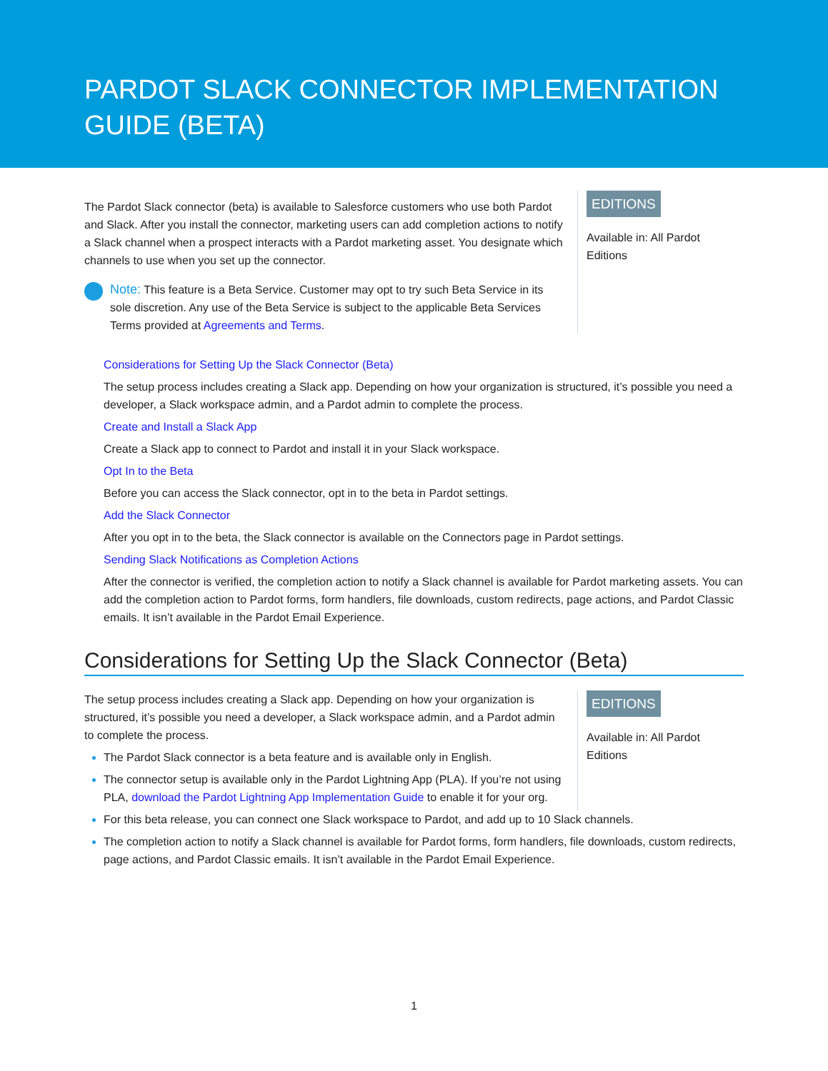PARDOT SLACK CONNECTOR IMPLEMENTATION GUIDE (BETA)
The Pardot Slack connector (beta) is available to Salesforce customers who use both Pardot and Slack. After you install the connector, marketing users can add completion actions to notify a Slack channel when a prospect interacts with a Pardot marketing asset. You designate which channels to use when you set up the connector.
Note: This feature is a Beta Service. Customer may opt to try such Beta Service in its sole discretion. Any use of the Beta Service is subject to the applicable Beta Services Terms provided at Agreements and Terms.
EDITIONS
Available in: All Pardot Editions
Considerations for Setting Up the Slack Connector (Beta)
The setup process includes creating a Slack app. Depending on how your organization is structured, it’s possible you need a developer, a Slack workspace admin, and a Pardot admin to complete the process.
Create and Install a Slack App
Create a Slack app to connect to Pardot and install it in your Slack workspace.
Opt In to the Beta
Before you can access the Slack connector, opt in to the beta in Pardot settings.
Add the Slack Connector
After you opt in to the beta, the Slack connector is available on the Connectors page in Pardot settings.
Sending Slack Notifications as Completion Actions
After the connector is verified, the completion action to notify a Slack channel is available for Pardot marketing assets. You can add the completion action to Pardot forms, form handlers, file downloads, custom redirects, page actions, and Pardot Classic emails. It isn’t available in the Pardot Email Experience.
Considerations for Setting Up the Slack Connector (Beta)
The setup process includes creating a Slack app. Depending on how your organization is structured, it’s possible you need a developer, a Slack workspace admin, and a Pardot admin to complete the process.
The Pardot Slack connector is a beta feature and is available only in English.
The connector setup is available only in the Pardot Lightning App (PLA). If you’re not using PLA, download the Pardot Lightning App Implementation Guide to enable it for your org.
EDITIONS
Available in: All Pardot Editions
For this beta release, you can connect one Slack workspace to Pardot, and add up to 10 Slack channels.
The completion action to notify a Slack channel is available for Pardot forms, form handlers, file downloads, custom redirects, page actions, and Pardot Classic emails. It isn’t available in the Pardot Email Experience.
1